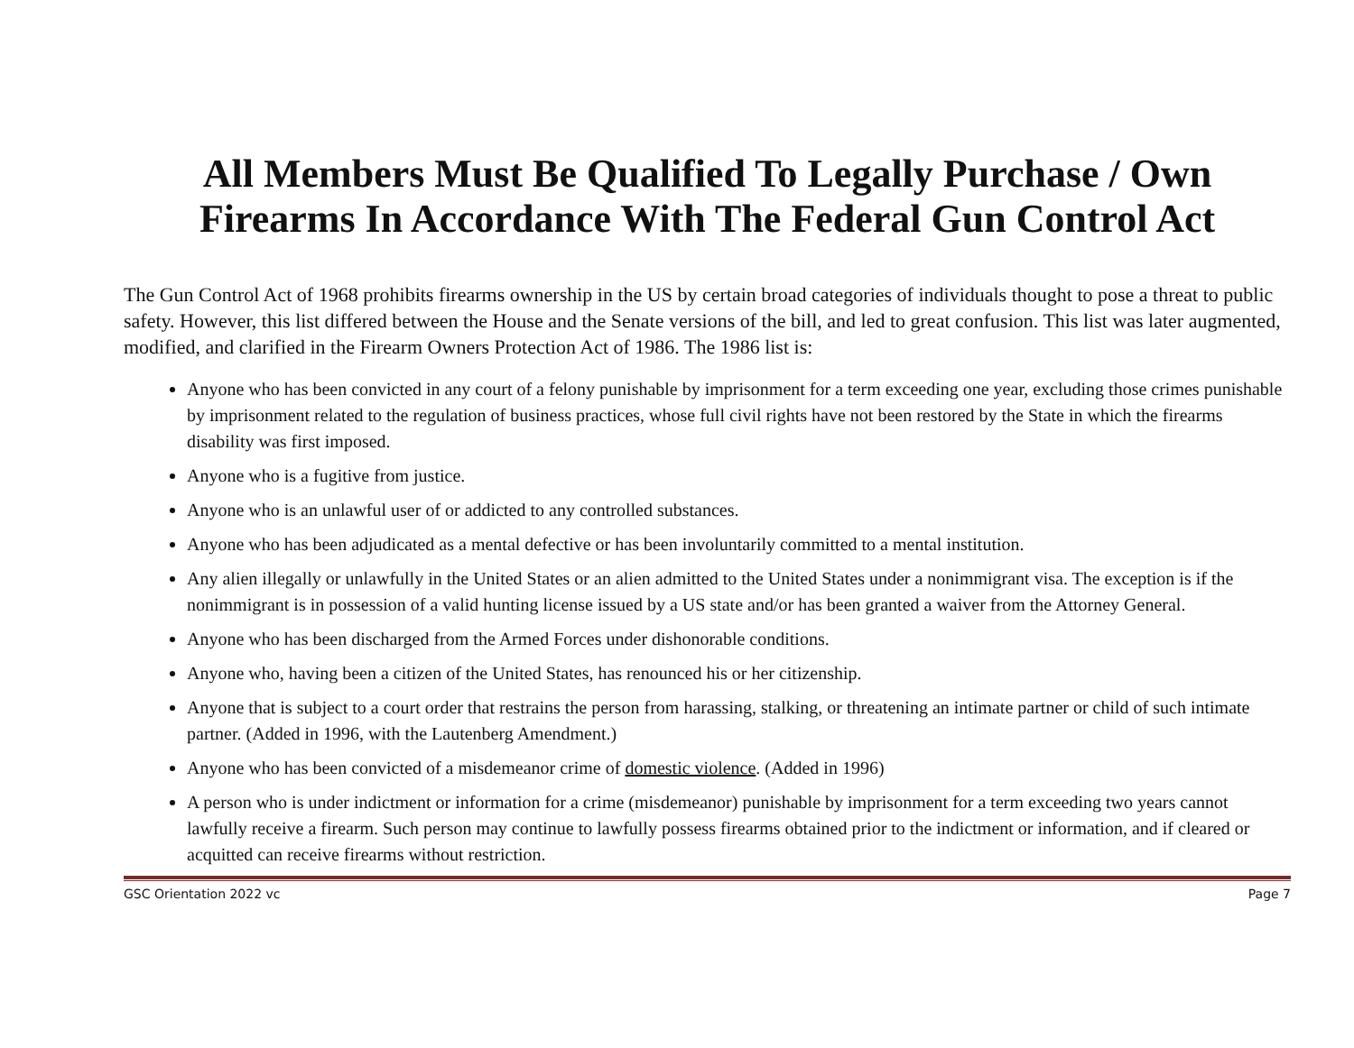All Members Must Be Qualified To Legally Purchase / Own Firearms In Accordance With The Federal Gun Control Act
The Gun Control Act of 1968 prohibits firearms ownership in the US by certain broad categories of individuals thought to pose a threat to public safety. However, this list differed between the House and the Senate versions of the bill, and led to great confusion. This list was later augmented, modified, and clarified in the Firearm Owners Protection Act of 1986. The 1986 list is:
Anyone who has been convicted in any court of a felony punishable by imprisonment for a term exceeding one year, excluding those crimes punishable by imprisonment related to the regulation of business practices, whose full civil rights have not been restored by the State in which the firearms disability was first imposed.
Anyone who is a fugitive from justice.
Anyone who is an unlawful user of or addicted to any controlled substances.
Anyone who has been adjudicated as a mental defective or has been involuntarily committed to a mental institution.
Any alien illegally or unlawfully in the United States or an alien admitted to the United States under a nonimmigrant visa. The exception is if the nonimmigrant is in possession of a valid hunting license issued by a US state and/or has been granted a waiver from the Attorney General.
Anyone who has been discharged from the Armed Forces under dishonorable conditions.
Anyone who, having been a citizen of the United States, has renounced his or her citizenship.
Anyone that is subject to a court order that restrains the person from harassing, stalking, or threatening an intimate partner or child of such intimate partner. (Added in 1996, with the Lautenberg Amendment.)
Anyone who has been convicted of a misdemeanor crime of domestic violence. (Added in 1996)
A person who is under indictment or information for a crime (misdemeanor) punishable by imprisonment for a term exceeding two years cannot lawfully receive a firearm. Such person may continue to lawfully possess firearms obtained prior to the indictment or information, and if cleared or acquitted can receive firearms without restriction.
GSC Orientation 2022 vc Page 7